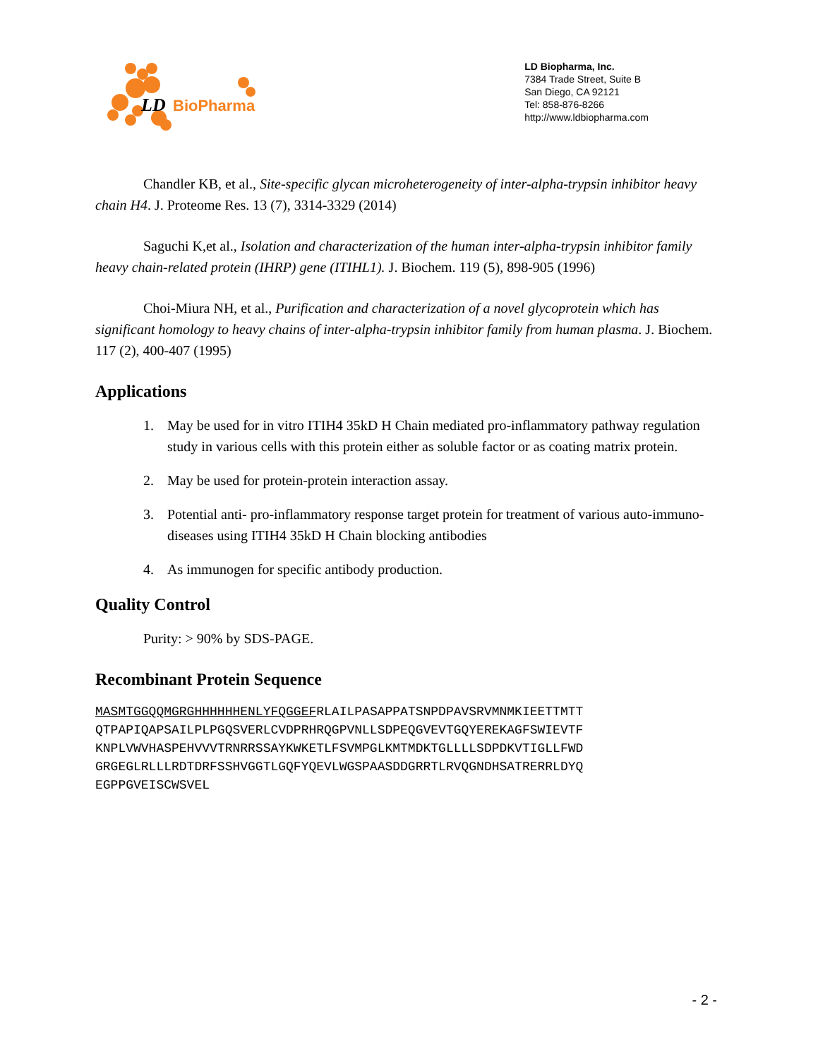LD
BioPharma
LD Biopharma, Inc.
7384 Trade Street, Suite B
San Diego, CA 92121
Tel: 858-876-8266
http://www.ldbiopharma.com
Chandler KB, et al., Site-specific glycan microheterogeneity of inter-alpha-trypsin inhibitor heavy chain H4. J. Proteome Res. 13 (7), 3314-3329 (2014)
Saguchi K,et al., Isolation and characterization of the human inter-alpha-trypsin inhibitor family heavy chain-related protein (IHRP) gene (ITIHL1). J. Biochem. 119 (5), 898-905 (1996)
Choi-Miura NH, et al., Purification and characterization of a novel glycoprotein which has significant homology to heavy chains of inter-alpha-trypsin inhibitor family from human plasma. J. Biochem. 117 (2), 400-407 (1995)
Applications
1. May be used for in vitro ITIH4 35kD H Chain mediated pro-inflammatory pathway regulation study in various cells with this protein either as soluble factor or as coating matrix protein.
2. May be used for protein-protein interaction assay.
3. Potential anti- pro-inflammatory response target protein for treatment of various auto-immuno-diseases using ITIH4 35kD H Chain blocking antibodies
4. As immunogen for specific antibody production.
Quality Control
Purity: > 90% by SDS-PAGE.
Recombinant Protein Sequence
MASMTGGQQMGRGHHHHHHENLYFQGGEFRLAILPASAPPATSNPDPAVSRVMNMKIEETTMTT QTPAPIQAPSAILPLPGQSVERLCVDPRHRQGPVNLLSDPEQGVEVTGQYEREKAGFSWIEVTF KNPLVWVHASPEHVVVTRNRRSSAYKWKETLFSVMPGLKMTMDKTGLLLLSDPDKVTIGLLFWD GRGEGLRLLLRDTDRFSSHVGGTLGQFYQEVLWGSPAASDDGRRTLRVQGNDHSATRERRLDYQ EGPPGVEISCWSVEL
- 2 -